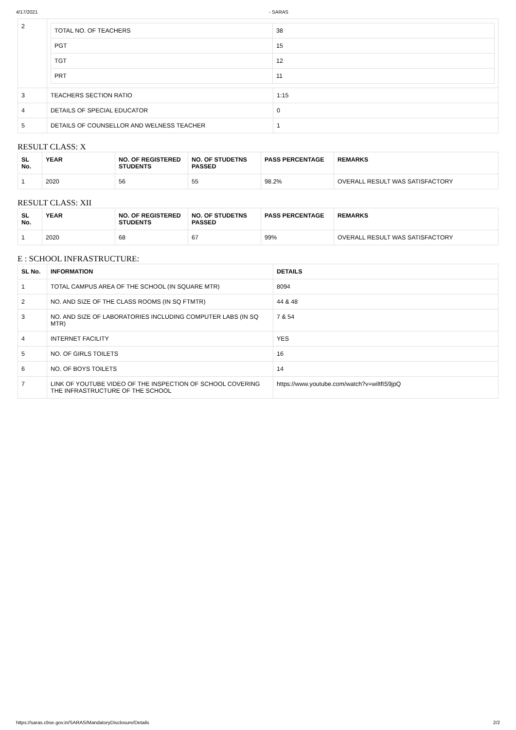4/17/2021 - SARAS
| 2 | / TOTAL NO. OF TEACHERS / 38 / / PGT / 15 / / TGT / 12 / / PRT / 11 / | |
| 3 | TEACHERS SECTION RATIO | 1:15 |
| 4 | DETAILS OF SPECIAL EDUCATOR | 0 |
| 5 | DETAILS OF COUNSELLOR AND WELNESS TEACHER | 1 |
RESULT CLASS: X
| SL No. | YEAR | NO. OF REGISTERED STUDENTS | NO. OF STUDETNS PASSED | PASS PERCENTAGE | REMARKS |
| --- | --- | --- | --- | --- | --- |
| 1 | 2020 | 56 | 55 | 98.2% | OVERALL RESULT WAS SATISFACTORY |
RESULT CLASS: XII
| SL No. | YEAR | NO. OF REGISTERED STUDENTS | NO. OF STUDETNS PASSED | PASS PERCENTAGE | REMARKS |
| --- | --- | --- | --- | --- | --- |
| 1 | 2020 | 68 | 67 | 99% | OVERALL RESULT WAS SATISFACTORY |
E : SCHOOL INFRASTRUCTURE:
| SL No. | INFORMATION | DETAILS |
| --- | --- | --- |
| 1 | TOTAL CAMPUS AREA OF THE SCHOOL (IN SQUARE MTR) | 8094 |
| 2 | NO. AND SIZE OF THE CLASS ROOMS (IN SQ FTMTR) | 44 & 48 |
| 3 | NO. AND SIZE OF LABORATORIES INCLUDING COMPUTER LABS (IN SQ MTR) | 7 & 54 |
| 4 | INTERNET FACILITY | YES |
| 5 | NO. OF GIRLS TOILETS | 16 |
| 6 | NO. OF BOYS TOILETS | 14 |
| 7 | LINK OF YOUTUBE VIDEO OF THE INSPECTION OF SCHOOL COVERING THE INFRASTRUCTURE OF THE SCHOOL | https://www.youtube.com/watch?v=wiltfIS9jpQ |
https://saras.cbse.gov.in/SARAS/MandatoryDisclosure/Details 2/2